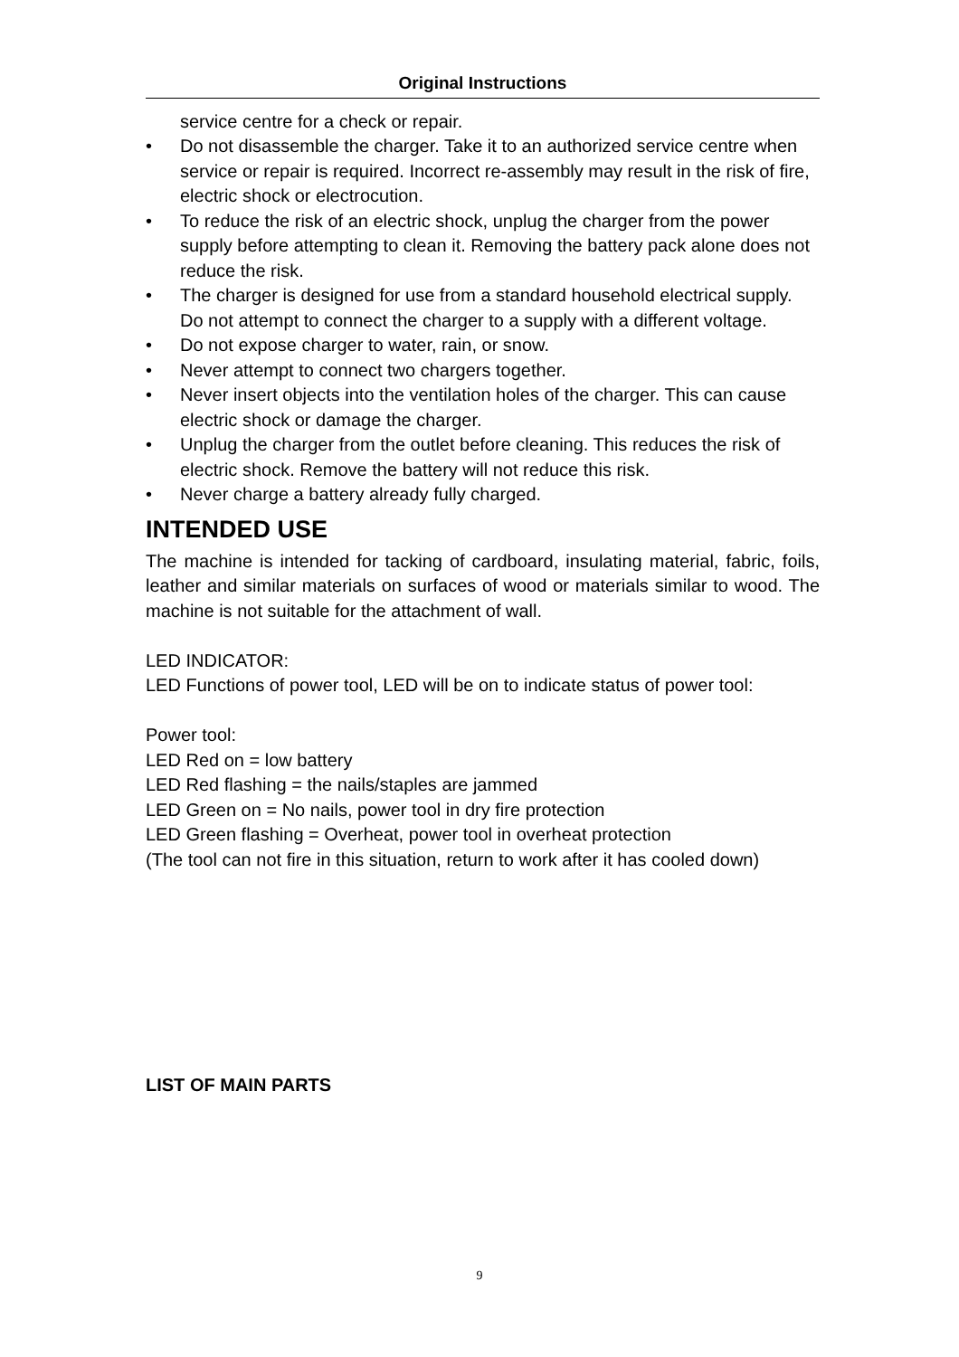Original Instructions
service centre for a check or repair.
• Do not disassemble the charger. Take it to an authorized service centre when service or repair is required. Incorrect re-assembly may result in the risk of fire, electric shock or electrocution.
• To reduce the risk of an electric shock, unplug the charger from the power supply before attempting to clean it. Removing the battery pack alone does not reduce the risk.
• The charger is designed for use from a standard household electrical supply. Do not attempt to connect the charger to a supply with a different voltage.
• Do not expose charger to water, rain, or snow.
• Never attempt to connect two chargers together.
• Never insert objects into the ventilation holes of the charger. This can cause electric shock or damage the charger.
• Unplug the charger from the outlet before cleaning. This reduces the risk of electric shock. Remove the battery will not reduce this risk.
• Never charge a battery already fully charged.
INTENDED USE
The machine is intended for tacking of cardboard, insulating material, fabric, foils, leather and similar materials on surfaces of wood or materials similar to wood. The machine is not suitable for the attachment of wall.
LED INDICATOR:
LED Functions of power tool, LED will be on to indicate status of power tool:
Power tool:
LED Red on = low battery
LED Red flashing = the nails/staples are jammed
LED Green on = No nails, power tool in dry fire protection
LED Green flashing = Overheat, power tool in overheat protection
(The tool can not fire in this situation, return to work after it has cooled down)
LIST OF MAIN PARTS
9